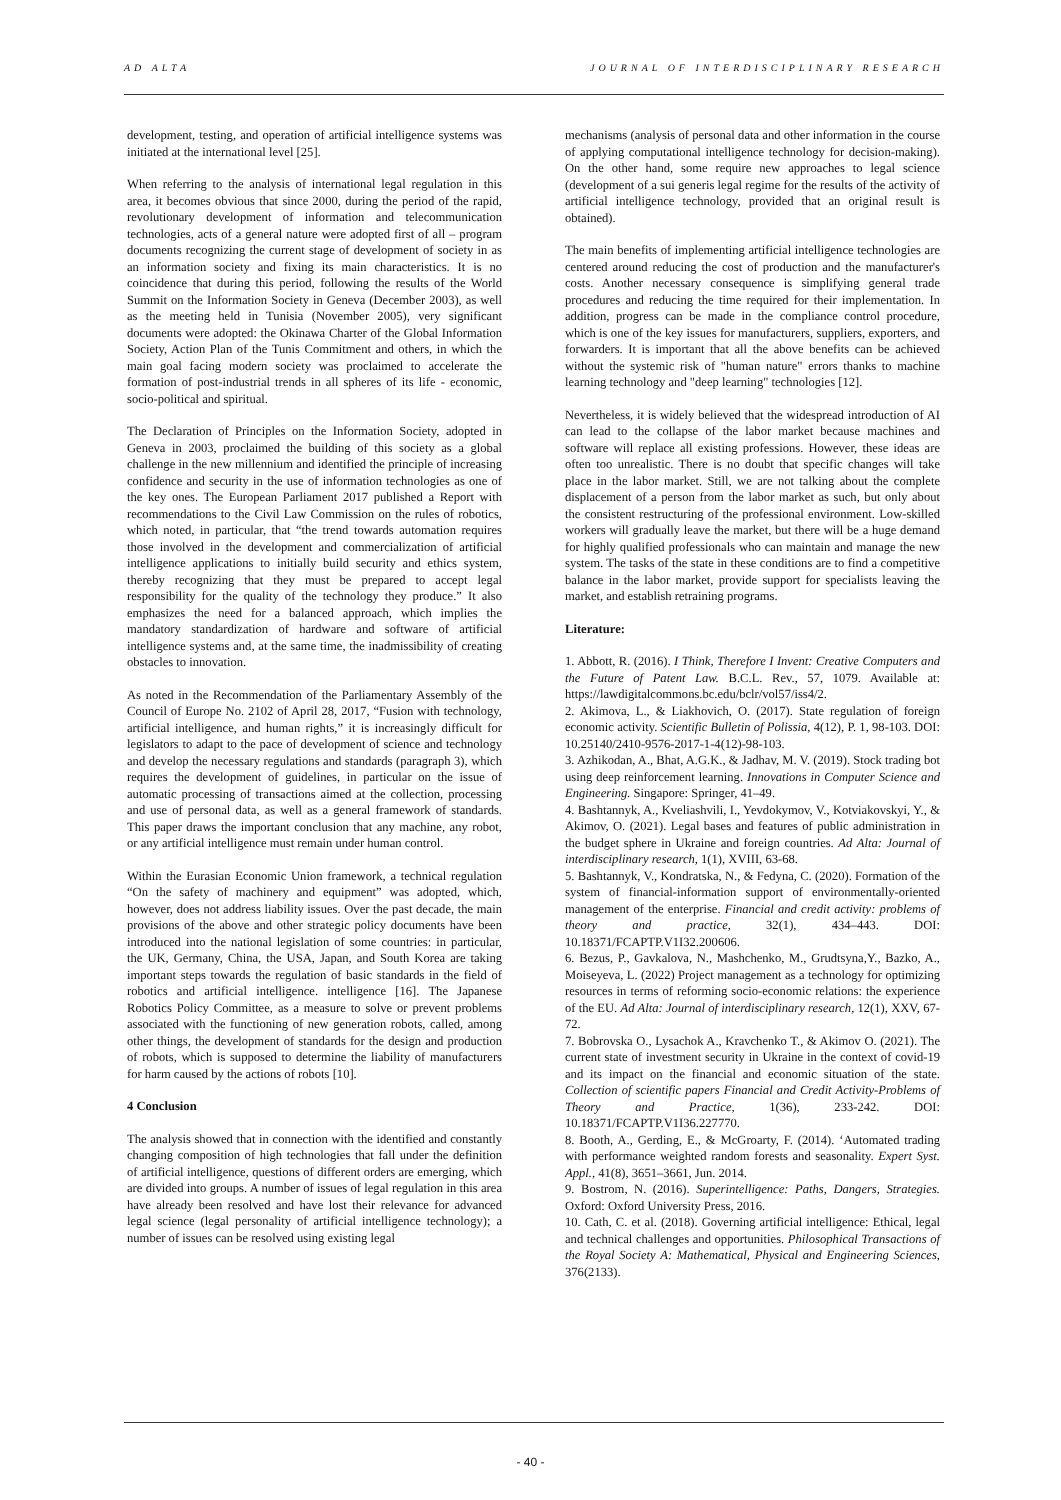AD ALTA JOURNAL OF INTERDISCIPLINARY RESEARCH
development, testing, and operation of artificial intelligence systems was initiated at the international level [25].
When referring to the analysis of international legal regulation in this area, it becomes obvious that since 2000, during the period of the rapid, revolutionary development of information and telecommunication technologies, acts of a general nature were adopted first of all – program documents recognizing the current stage of development of society in as an information society and fixing its main characteristics. It is no coincidence that during this period, following the results of the World Summit on the Information Society in Geneva (December 2003), as well as the meeting held in Tunisia (November 2005), very significant documents were adopted: the Okinawa Charter of the Global Information Society, Action Plan of the Tunis Commitment and others, in which the main goal facing modern society was proclaimed to accelerate the formation of post-industrial trends in all spheres of its life - economic, socio-political and spiritual.
The Declaration of Principles on the Information Society, adopted in Geneva in 2003, proclaimed the building of this society as a global challenge in the new millennium and identified the principle of increasing confidence and security in the use of information technologies as one of the key ones. The European Parliament 2017 published a Report with recommendations to the Civil Law Commission on the rules of robotics, which noted, in particular, that “the trend towards automation requires those involved in the development and commercialization of artificial intelligence applications to initially build security and ethics system, thereby recognizing that they must be prepared to accept legal responsibility for the quality of the technology they produce.” It also emphasizes the need for a balanced approach, which implies the mandatory standardization of hardware and software of artificial intelligence systems and, at the same time, the inadmissibility of creating obstacles to innovation.
As noted in the Recommendation of the Parliamentary Assembly of the Council of Europe No. 2102 of April 28, 2017, “Fusion with technology, artificial intelligence, and human rights,” it is increasingly difficult for legislators to adapt to the pace of development of science and technology and develop the necessary regulations and standards (paragraph 3), which requires the development of guidelines, in particular on the issue of automatic processing of transactions aimed at the collection, processing and use of personal data, as well as a general framework of standards. This paper draws the important conclusion that any machine, any robot, or any artificial intelligence must remain under human control.
Within the Eurasian Economic Union framework, a technical regulation “On the safety of machinery and equipment” was adopted, which, however, does not address liability issues. Over the past decade, the main provisions of the above and other strategic policy documents have been introduced into the national legislation of some countries: in particular, the UK, Germany, China, the USA, Japan, and South Korea are taking important steps towards the regulation of basic standards in the field of robotics and artificial intelligence. intelligence [16]. The Japanese Robotics Policy Committee, as a measure to solve or prevent problems associated with the functioning of new generation robots, called, among other things, the development of standards for the design and production of robots, which is supposed to determine the liability of manufacturers for harm caused by the actions of robots [10].
4 Conclusion
The analysis showed that in connection with the identified and constantly changing composition of high technologies that fall under the definition of artificial intelligence, questions of different orders are emerging, which are divided into groups. A number of issues of legal regulation in this area have already been resolved and have lost their relevance for advanced legal science (legal personality of artificial intelligence technology); a number of issues can be resolved using existing legal
mechanisms (analysis of personal data and other information in the course of applying computational intelligence technology for decision-making). On the other hand, some require new approaches to legal science (development of a sui generis legal regime for the results of the activity of artificial intelligence technology, provided that an original result is obtained).
The main benefits of implementing artificial intelligence technologies are centered around reducing the cost of production and the manufacturer's costs. Another necessary consequence is simplifying general trade procedures and reducing the time required for their implementation. In addition, progress can be made in the compliance control procedure, which is one of the key issues for manufacturers, suppliers, exporters, and forwarders. It is important that all the above benefits can be achieved without the systemic risk of "human nature" errors thanks to machine learning technology and "deep learning" technologies [12].
Nevertheless, it is widely believed that the widespread introduction of AI can lead to the collapse of the labor market because machines and software will replace all existing professions. However, these ideas are often too unrealistic. There is no doubt that specific changes will take place in the labor market. Still, we are not talking about the complete displacement of a person from the labor market as such, but only about the consistent restructuring of the professional environment. Low-skilled workers will gradually leave the market, but there will be a huge demand for highly qualified professionals who can maintain and manage the new system. The tasks of the state in these conditions are to find a competitive balance in the labor market, provide support for specialists leaving the market, and establish retraining programs.
Literature:
1. Abbott, R. (2016). I Think, Therefore I Invent: Creative Computers and the Future of Patent Law. B.C.L. Rev., 57, 1079. Available at: https://lawdigitalcommons.bc.edu/bclr/vol57/iss4/2.
2. Akimova, L., & Liakhovich, O. (2017). State regulation of foreign economic activity. Scientific Bulletin of Polissia, 4(12), P. 1, 98-103. DOI: 10.25140/2410-9576-2017-1-4(12)-98-103.
3. Azhikodan, A., Bhat, A.G.K., & Jadhav, M. V. (2019). Stock trading bot using deep reinforcement learning. Innovations in Computer Science and Engineering. Singapore: Springer, 41–49.
4. Bashtannyk, A., Kveliashvili, I., Yevdokymov, V., Kotviakovskyi, Y., & Akimov, O. (2021). Legal bases and features of public administration in the budget sphere in Ukraine and foreign countries. Ad Alta: Journal of interdisciplinary research, 1(1), XVIII, 63-68.
5. Bashtannyk, V., Kondratska, N., & Fedyna, C. (2020). Formation of the system of financial-information support of environmentally-oriented management of the enterprise. Financial and credit activity: problems of theory and practice, 32(1), 434–443. DOI: 10.18371/FCAPTP.V1I32.200606.
6. Bezus, P., Gavkalova, N., Mashchenko, M., Grudtsyna,Y., Bazko, A., Moiseyeva, L. (2022) Project management as a technology for optimizing resources in terms of reforming socio-economic relations: the experience of the EU. Ad Alta: Journal of interdisciplinary research, 12(1), XXV, 67-72.
7. Bobrovska O., Lysachok A., Kravchenko T., & Akimov O. (2021). The current state of investment security in Ukraine in the context of covid-19 and its impact on the financial and economic situation of the state. Collection of scientific papers Financial and Credit Activity-Problems of Theory and Practice, 1(36), 233-242. DOI: 10.18371/FCAPTP.V1I36.227770.
8. Booth, A., Gerding, E., & McGroarty, F. (2014). ‘Automated trading with performance weighted random forests and seasonality. Expert Syst. Appl., 41(8), 3651–3661, Jun. 2014.
9. Bostrom, N. (2016). Superintelligence: Paths, Dangers, Strategies. Oxford: Oxford University Press, 2016.
10. Cath, C. et al. (2018). Governing artificial intelligence: Ethical, legal and technical challenges and opportunities. Philosophical Transactions of the Royal Society A: Mathematical, Physical and Engineering Sciences, 376(2133).
- 40 -